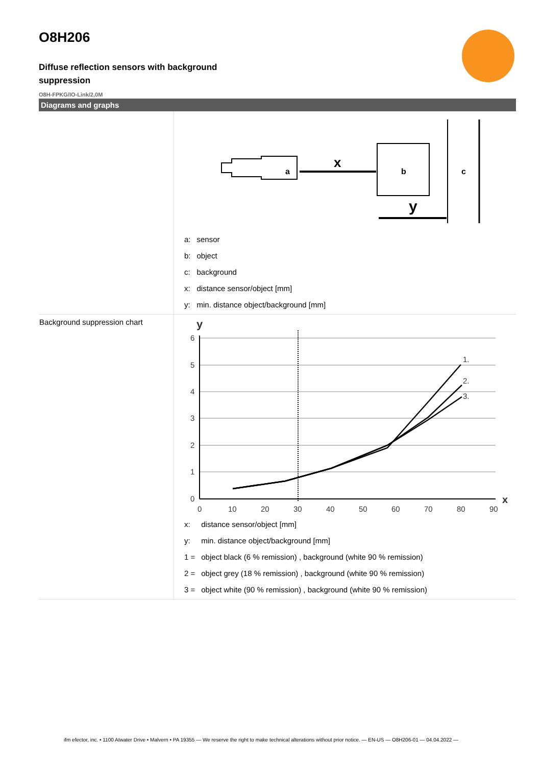O8H206
Diffuse reflection sensors with background suppression
O8H-FPKG/IO-Link/2,0M
Diagrams and graphs
| | a x b y c / a: / sensor / / b: / object / / c: / background / / x: / distance sensor/object [mm] / / y: / min. distance object/background [mm] / |
| Background suppression chart | y 6 5 4 3 2 1 0 0 10 20 30 40 50 60 70 80 90 1. 2. 3. x / x: / distance sensor/object [mm] / / y: / min. distance object/background [mm] / / 1 = / object black (6 % remission) , background (white 90 % remission) / / 2 = / object grey (18 % remission) , background (white 90 % remission) / / 3 = / object white (90 % remission) , background (white 90 % remission) / |
ifm efector, inc. • 1100 Atwater Drive • Malvern • PA 19355 — We reserve the right to make technical alterations without prior notice. — EN-US — O8H206-01 — 04.04.2022 —